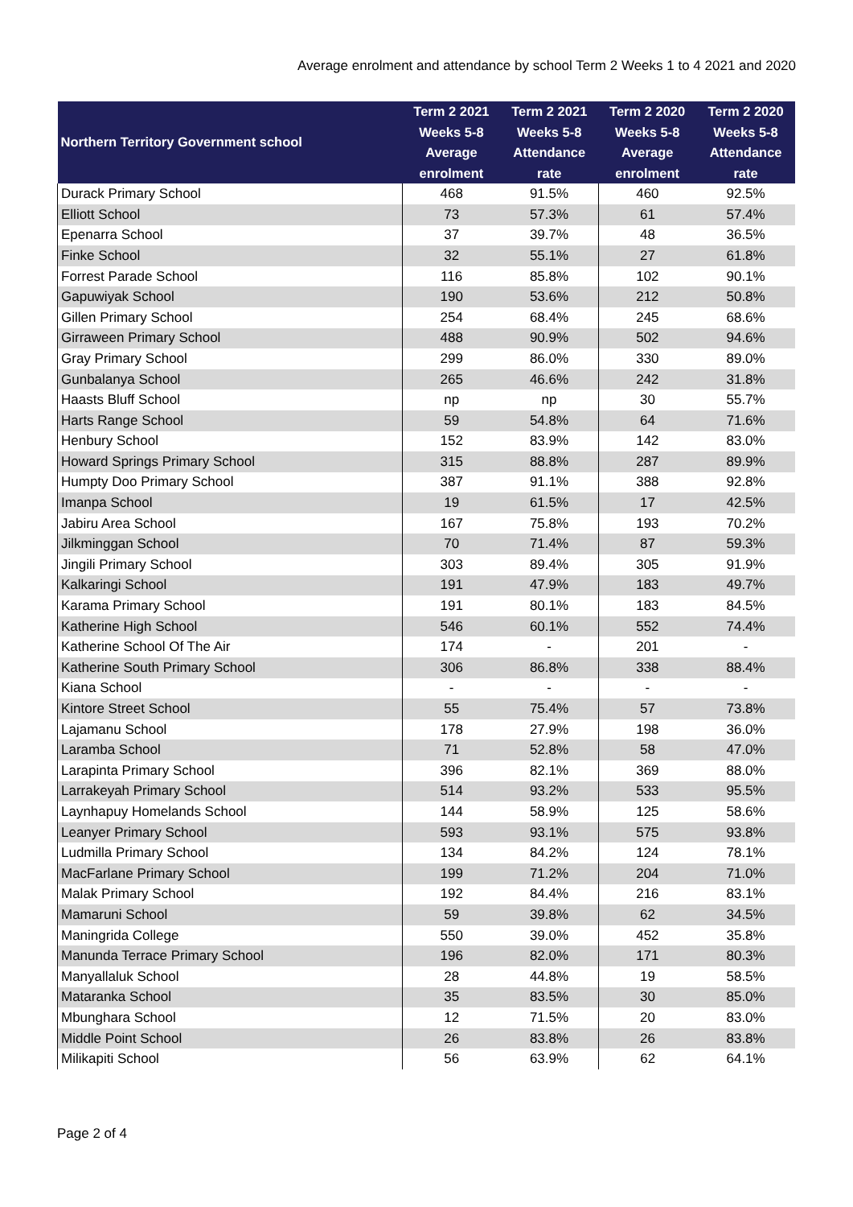Average enrolment and attendance by school Term 2 Weeks 1 to 4 2021 and 2020
| Northern Territory Government school | Term 2 2021 Weeks 5-8 Average enrolment | Term 2 2021 Weeks 5-8 Attendance rate | Term 2 2020 Weeks 5-8 Average enrolment | Term 2 2020 Weeks 5-8 Attendance rate |
| --- | --- | --- | --- | --- |
| Durack Primary School | 468 | 91.5% | 460 | 92.5% |
| Elliott School | 73 | 57.3% | 61 | 57.4% |
| Epenarra School | 37 | 39.7% | 48 | 36.5% |
| Finke School | 32 | 55.1% | 27 | 61.8% |
| Forrest Parade School | 116 | 85.8% | 102 | 90.1% |
| Gapuwiyak School | 190 | 53.6% | 212 | 50.8% |
| Gillen Primary School | 254 | 68.4% | 245 | 68.6% |
| Girraween Primary School | 488 | 90.9% | 502 | 94.6% |
| Gray Primary School | 299 | 86.0% | 330 | 89.0% |
| Gunbalanya School | 265 | 46.6% | 242 | 31.8% |
| Haasts Bluff School | np | np | 30 | 55.7% |
| Harts Range School | 59 | 54.8% | 64 | 71.6% |
| Henbury School | 152 | 83.9% | 142 | 83.0% |
| Howard Springs Primary School | 315 | 88.8% | 287 | 89.9% |
| Humpty Doo Primary School | 387 | 91.1% | 388 | 92.8% |
| Imanpa School | 19 | 61.5% | 17 | 42.5% |
| Jabiru Area School | 167 | 75.8% | 193 | 70.2% |
| Jilkminggan School | 70 | 71.4% | 87 | 59.3% |
| Jingili Primary School | 303 | 89.4% | 305 | 91.9% |
| Kalkaringi School | 191 | 47.9% | 183 | 49.7% |
| Karama Primary School | 191 | 80.1% | 183 | 84.5% |
| Katherine High School | 546 | 60.1% | 552 | 74.4% |
| Katherine School Of The Air | 174 | - | 201 | - |
| Katherine South Primary School | 306 | 86.8% | 338 | 88.4% |
| Kiana School | - | - | - | - |
| Kintore Street School | 55 | 75.4% | 57 | 73.8% |
| Lajamanu School | 178 | 27.9% | 198 | 36.0% |
| Laramba School | 71 | 52.8% | 58 | 47.0% |
| Larapinta Primary School | 396 | 82.1% | 369 | 88.0% |
| Larrakeyah Primary School | 514 | 93.2% | 533 | 95.5% |
| Laynhapuy Homelands School | 144 | 58.9% | 125 | 58.6% |
| Leanyer Primary School | 593 | 93.1% | 575 | 93.8% |
| Ludmilla Primary School | 134 | 84.2% | 124 | 78.1% |
| MacFarlane Primary School | 199 | 71.2% | 204 | 71.0% |
| Malak Primary School | 192 | 84.4% | 216 | 83.1% |
| Mamaruni School | 59 | 39.8% | 62 | 34.5% |
| Maningrida College | 550 | 39.0% | 452 | 35.8% |
| Manunda Terrace Primary School | 196 | 82.0% | 171 | 80.3% |
| Manyallaluk School | 28 | 44.8% | 19 | 58.5% |
| Mataranka School | 35 | 83.5% | 30 | 85.0% |
| Mbunghara School | 12 | 71.5% | 20 | 83.0% |
| Middle Point School | 26 | 83.8% | 26 | 83.8% |
| Milikapiti School | 56 | 63.9% | 62 | 64.1% |
Page 2 of 4